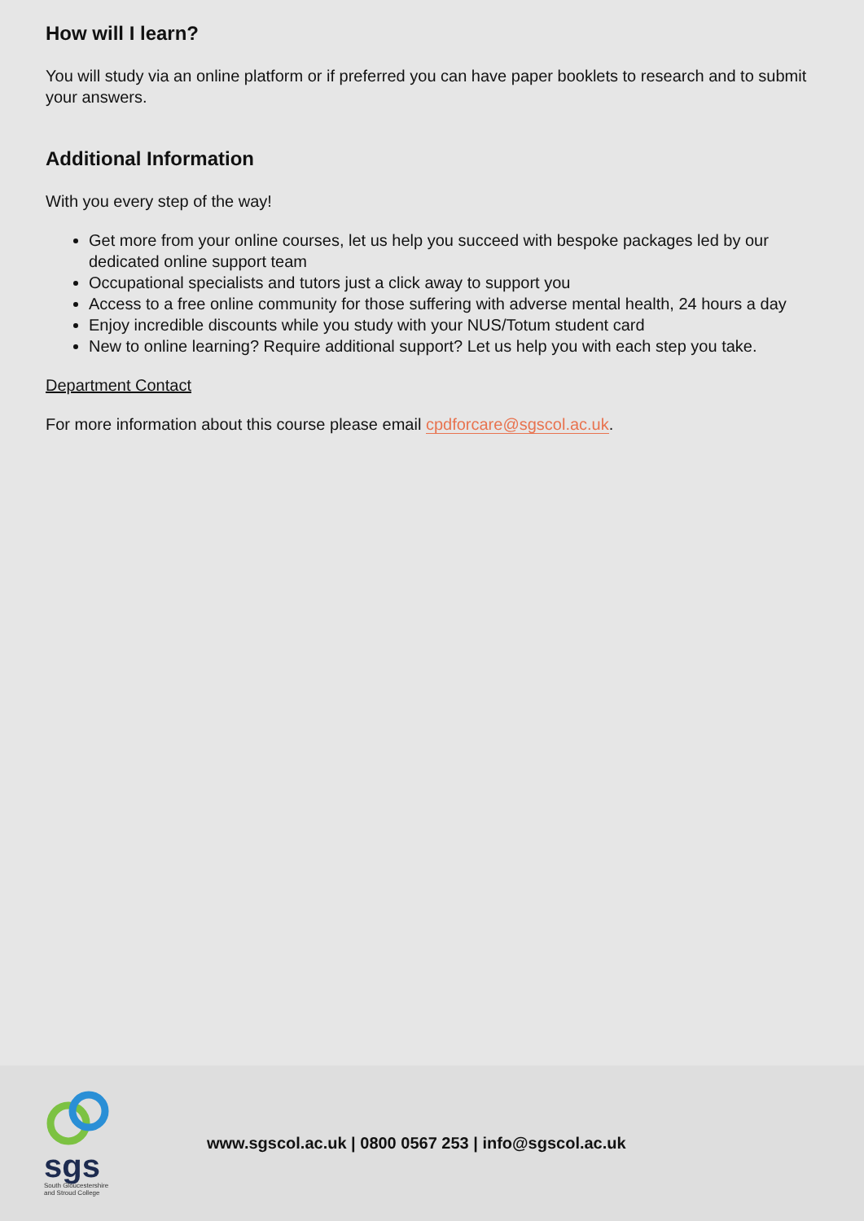How will I learn?
You will study via an online platform or if preferred you can have paper booklets to research and to submit your answers.
Additional Information
With you every step of the way!
Get more from your online courses, let us help you succeed with bespoke packages led by our dedicated online support team
Occupational specialists and tutors just a click away to support you
Access to a free online community for those suffering with adverse mental health, 24 hours a day
Enjoy incredible discounts while you study with your NUS/Totum student card
New to online learning? Require additional support? Let us help you with each step you take.
Department Contact
For more information about this course please email cpdforcare@sgscol.ac.uk.
sgs
South Gloucestershire and Stroud College
www.sgscol.ac.uk | 0800 0567 253 | info@sgscol.ac.uk